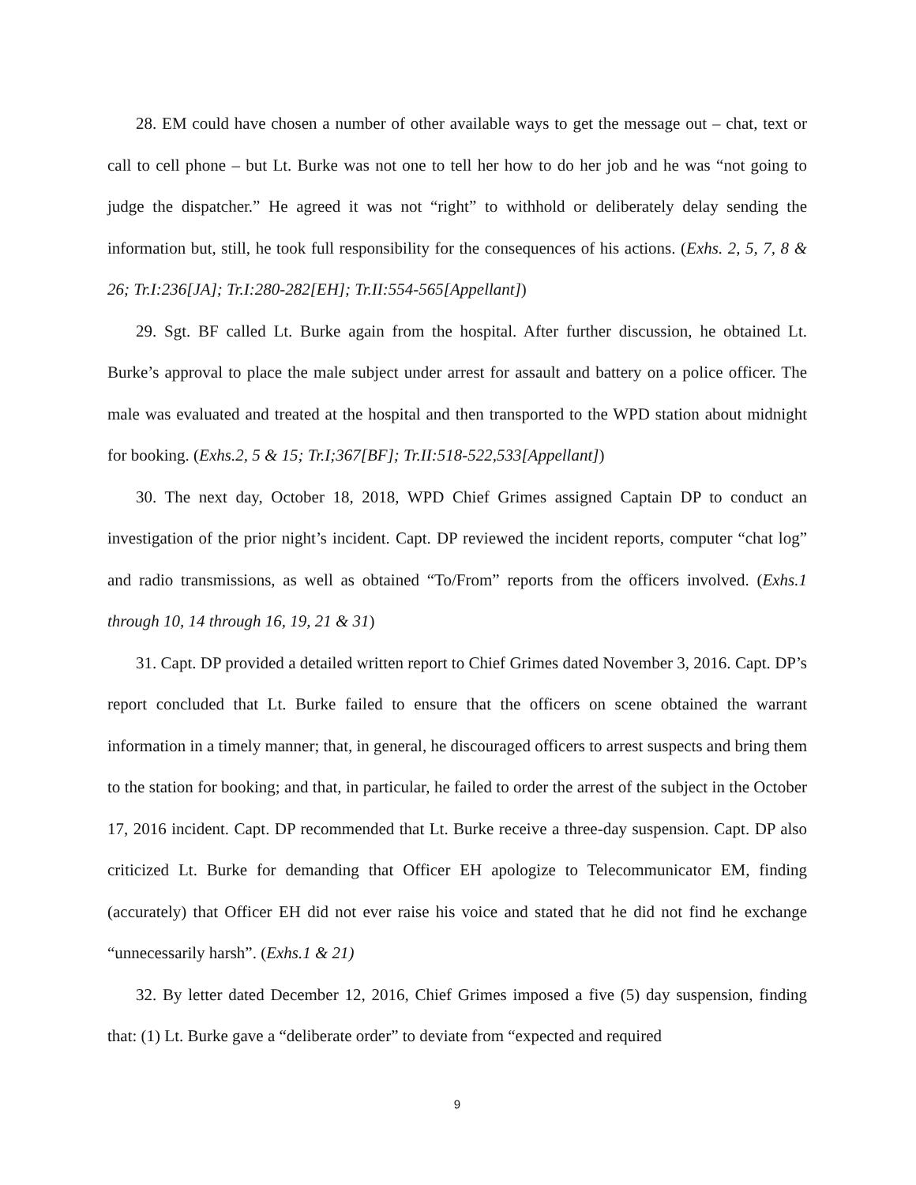28. EM could have chosen a number of other available ways to get the message out – chat, text or call to cell phone – but Lt. Burke was not one to tell her how to do her job and he was “not going to judge the dispatcher.” He agreed it was not “right” to withhold or deliberately delay sending the information but, still, he took full responsibility for the consequences of his actions. (Exhs. 2, 5, 7, 8 & 26; Tr.I:236[JA]; Tr.I:280-282[EH]; Tr.II:554-565[Appellant])
29. Sgt. BF called Lt. Burke again from the hospital. After further discussion, he obtained Lt. Burke’s approval to place the male subject under arrest for assault and battery on a police officer. The male was evaluated and treated at the hospital and then transported to the WPD station about midnight for booking. (Exhs.2, 5 & 15; Tr.I;367[BF]; Tr.II:518-522,533[Appellant])
30. The next day, October 18, 2018, WPD Chief Grimes assigned Captain DP to conduct an investigation of the prior night’s incident. Capt. DP reviewed the incident reports, computer “chat log” and radio transmissions, as well as obtained “To/From” reports from the officers involved. (Exhs.1 through 10, 14 through 16, 19, 21 & 31)
31. Capt. DP provided a detailed written report to Chief Grimes dated November 3, 2016. Capt. DP’s report concluded that Lt. Burke failed to ensure that the officers on scene obtained the warrant information in a timely manner; that, in general, he discouraged officers to arrest suspects and bring them to the station for booking; and that, in particular, he failed to order the arrest of the subject in the October 17, 2016 incident. Capt. DP recommended that Lt. Burke receive a three-day suspension. Capt. DP also criticized Lt. Burke for demanding that Officer EH apologize to Telecommunicator EM, finding (accurately) that Officer EH did not ever raise his voice and stated that he did not find he exchange “unnecessarily harsh”. (Exhs.1 & 21)
32. By letter dated December 12, 2016, Chief Grimes imposed a five (5) day suspension, finding that: (1) Lt. Burke gave a “deliberate order” to deviate from “expected and required
9